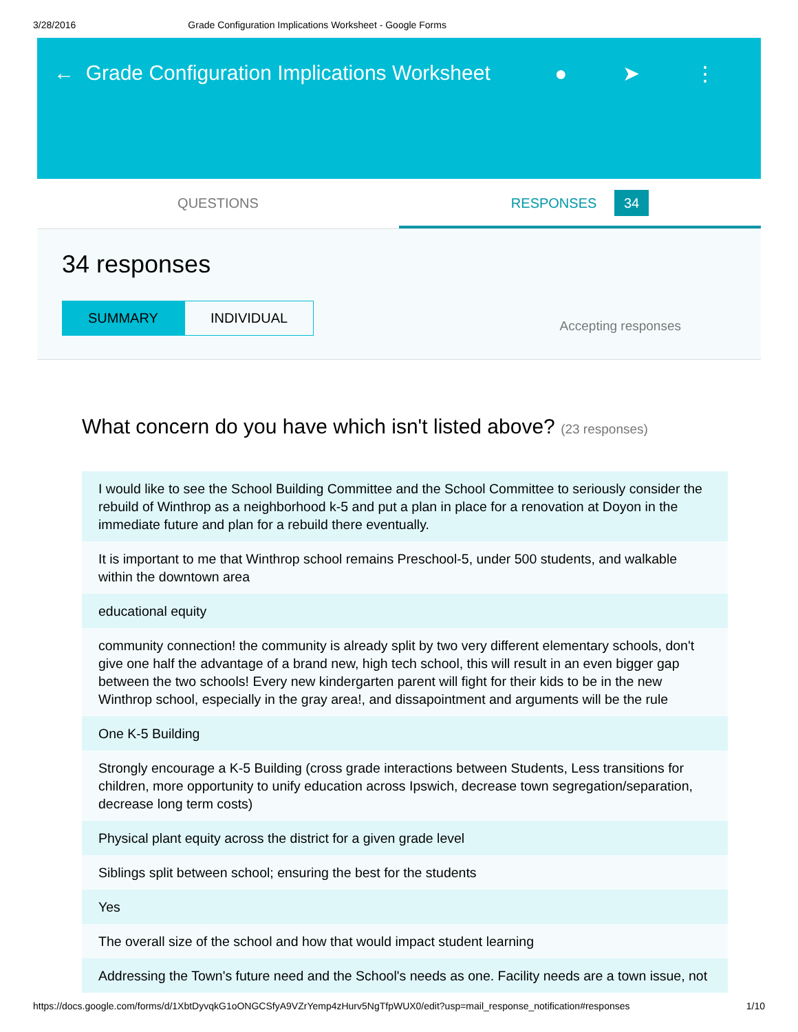3/28/2016 Grade Configuration Implications Worksheet - Google Forms
← Grade Configuration Implications Worksheet
● ➤ ⋮
QUESTIONS RESPONSES 34
34 responses
SUMMARY INDIVIDUAL
Accepting responses
What concern do you have which isn't listed above? (23 responses)
I would like to see the School Building Committee and the School Committee to seriously consider the rebuild of Winthrop as a neighborhood k-5 and put a plan in place for a renovation at Doyon in the immediate future and plan for a rebuild there eventually.
It is important to me that Winthrop school remains Preschool-5, under 500 students, and walkable within the downtown area
educational equity
community connection! the community is already split by two very different elementary schools, don't give one half the advantage of a brand new, high tech school, this will result in an even bigger gap between the two schools! Every new kindergarten parent will fight for their kids to be in the new Winthrop school, especially in the gray area!, and dissapointment and arguments will be the rule
One K-5 Building
Strongly encourage a K-5 Building (cross grade interactions between Students, Less transitions for children, more opportunity to unify education across Ipswich, decrease town segregation/separation, decrease long term costs)
Physical plant equity across the district for a given grade level
Siblings split between school; ensuring the best for the students
Yes
The overall size of the school and how that would impact student learning
Addressing the Town's future need and the School's needs as one. Facility needs are a town issue, not
https://docs.google.com/forms/d/1XbtDyvqkG1oONGCSfyA9VZrYemp4zHurv5NgTfpWUX0/edit?usp=mail_response_notification#responses 1/10